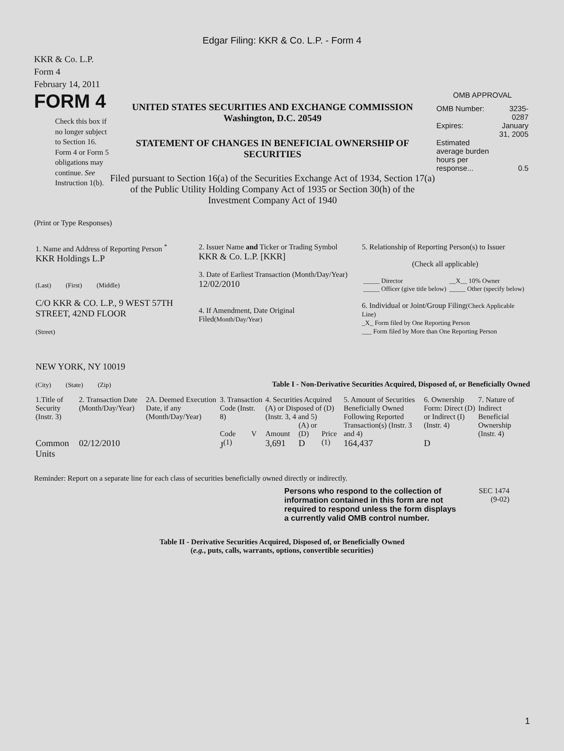Edgar Filing: KKR & Co. L.P. - Form 4
KKR & Co. L.P.
Form 4
February 14, 2011
FORM 4
Check this box if no longer subject to Section 16. Form 4 or Form 5 obligations may continue. See Instruction 1(b).
UNITED STATES SECURITIES AND EXCHANGE COMMISSION
Washington, D.C. 20549
STATEMENT OF CHANGES IN BENEFICIAL OWNERSHIP OF SECURITIES
Filed pursuant to Section 16(a) of the Securities Exchange Act of 1934, Section 17(a) of the Public Utility Holding Company Act of 1935 or Section 30(h) of the Investment Company Act of 1940
OMB APPROVAL
| OMB Number: | 3235-0287 |
| Expires: | January 31, 2005 |
| Estimated average burden hours per response... | 0.5 |
(Print or Type Responses)
| 1. Name and Address of Reporting Person <sup>*</sup> KKR Holdings L.P (Last) (First) (Middle) C/O KKR & CO. L.P., 9 WEST 57TH STREET, 42ND FLOOR (Street) NEW YORK, NY 10019 (City) (State) (Zip) | 2. Issuer Name and Ticker or Trading Symbol KKR & Co. L.P. [KKR] 3. Date of Earliest Transaction (Month/Day/Year) 12/02/2010 4. If Amendment, Date Original Filed (Month/Day/Year) | 5. Relationship of Reporting Person(s) to Issuer (Check all applicable) / _____ Director / __X__ 10% Owner / / _____ Officer (give title below) / _____ Other (specify below) / 6. Individual or Joint/Group Filing (Check Applicable Line) _X_ Form filed by One Reporting Person ___ Form filed by More than One Reporting Person |
Table I - Non-Derivative Securities Acquired, Disposed of, or Beneficially Owned
| 1.Title of Security (Instr. 3) | 2. Transaction Date (Month/Day/Year) | 2A. Deemed Execution Date, if any (Month/Day/Year) | 3. Transaction Code (Instr. 8) | | 4. Securities Acquired (A) or Disposed of (D) (Instr. 3, 4 and 5) | | | 5. Amount of Securities Beneficially Owned Following Reported Transaction(s) (Instr. 3 and 4) | 6. Ownership Form: Direct (D) or Indirect (I) (Instr. 4) | 7. Nature of Indirect Beneficial Ownership (Instr. 4) |
| --- | --- | --- | --- | --- | --- | --- | --- | --- | --- | --- |
| | | | Code | V | Amount | (A) or (D) | Price | | | |
| Common Units | 02/12/2010 | | J<sup>(1)</sup> | | 3,691 | D | <sup>(1)</sup> | 164,437 | D | |
Reminder: Report on a separate line for each class of securities beneficially owned directly or indirectly.
Persons who respond to the collection of information contained in this form are not required to respond unless the form displays a currently valid OMB control number.
SEC 1474
(9-02)
Table II - Derivative Securities Acquired, Disposed of, or Beneficially Owned
(e.g., puts, calls, warrants, options, convertible securities)
1